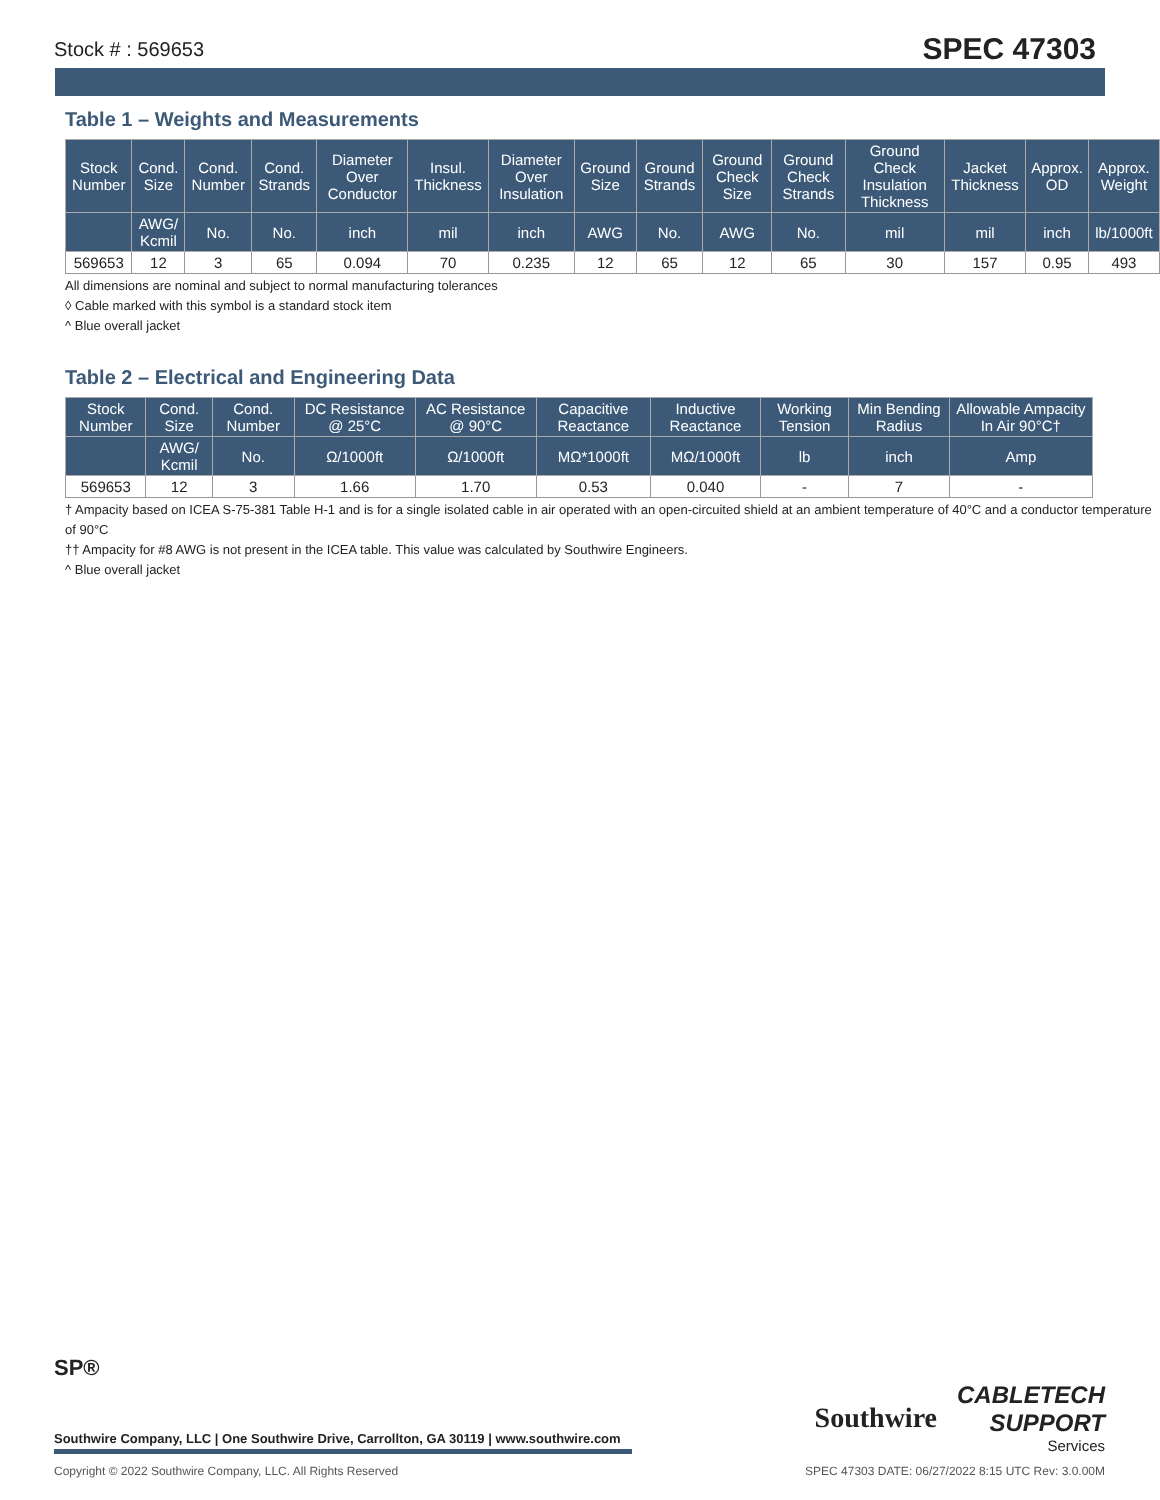Stock # : 569653 SPEC 47303
Table 1 – Weights and Measurements
| Stock Number | Cond. Size | Cond. Number | Cond. Strands | Diameter Over Conductor | Insul. Thickness | Diameter Over Insulation | Ground Size | Ground Strands | Ground Check Size | Ground Check Strands | Ground Check Insulation Thickness | Jacket Thickness | Approx. OD | Approx. Weight |
| --- | --- | --- | --- | --- | --- | --- | --- | --- | --- | --- | --- | --- | --- | --- |
| | AWG/ Kcmil | No. | No. | inch | mil | inch | AWG | No. | AWG | No. | mil | mil | inch | lb/1000ft |
| 569653 | 12 | 3 | 65 | 0.094 | 70 | 0.235 | 12 | 65 | 12 | 65 | 30 | 157 | 0.95 | 493 |
All dimensions are nominal and subject to normal manufacturing tolerances
◊ Cable marked with this symbol is a standard stock item
^ Blue overall jacket
Table 2 – Electrical and Engineering Data
| Stock Number | Cond. Size | Cond. Number | DC Resistance @ 25°C | AC Resistance @ 90°C | Capacitive Reactance | Inductive Reactance | Working Tension | Min Bending Radius | Allowable Ampacity In Air 90°C† |
| --- | --- | --- | --- | --- | --- | --- | --- | --- | --- |
| | AWG/ Kcmil | No. | Ω/1000ft | Ω/1000ft | MΩ*1000ft | MΩ/1000ft | lb | inch | Amp |
| 569653 | 12 | 3 | 1.66 | 1.70 | 0.53 | 0.040 | - | 7 | - |
† Ampacity based on ICEA S-75-381 Table H-1 and is for a single isolated cable in air operated with an open-circuited shield at an ambient temperature of 40°C and a conductor temperature of 90°C
†† Ampacity for #8 AWG is not present in the ICEA table. This value was calculated by Southwire Engineers.
^ Blue overall jacket
SP®
Southwire Company, LLC | One Southwire Drive, Carrollton, GA 30119 | www.southwire.com
Southwire
CABLETECH
SUPPORT
Services
Copyright © 2022 Southwire Company, LLC. All Rights Reserved SPEC 47303 DATE: 06/27/2022 8:15 UTC Rev: 3.0.00M